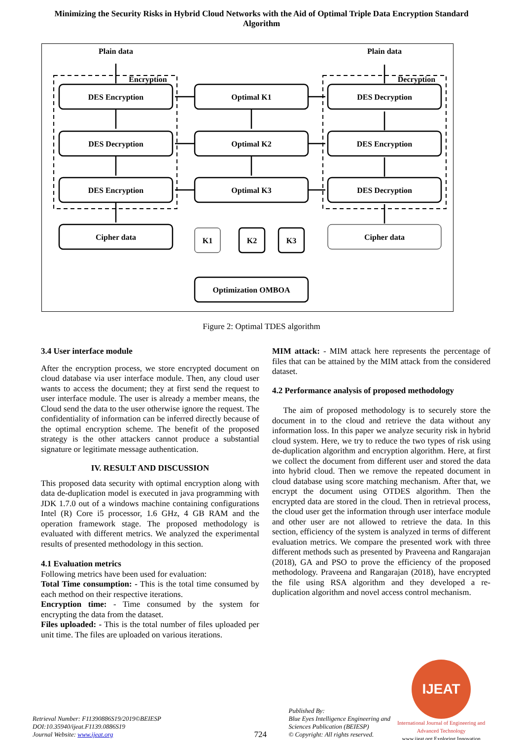Minimizing the Security Risks in Hybrid Cloud Networks with the Aid of Optimal Triple Data Encryption Standard Algorithm
Plain data
Plain data
Encryption
Decryption
DES Encryption
DES Decryption
DES Encryption
Cipher data
Optimal K1
Optimal K2
Optimal K3
Optimization OMBOA
DES Decryption
DES Encryption
DES Decryption
Cipher data
K1
K2
K3
Figure 2: Optimal TDES algorithm
3.4 User interface module
After the encryption process, we store encrypted document on cloud database via user interface module. Then, any cloud user wants to access the document; they at first send the request to user interface module. The user is already a member means, the Cloud send the data to the user otherwise ignore the request. The confidentiality of information can be inferred directly because of the optimal encryption scheme. The benefit of the proposed strategy is the other attackers cannot produce a substantial signature or legitimate message authentication.
IV. RESULT AND DISCUSSION
This proposed data security with optimal encryption along with data de-duplication model is executed in java programming with JDK 1.7.0 out of a windows machine containing configurations Intel (R) Core i5 processor, 1.6 GHz, 4 GB RAM and the operation framework stage. The proposed methodology is evaluated with different metrics. We analyzed the experimental results of presented methodology in this section.
4.1 Evaluation metrics
Following metrics have been used for evaluation:
Total Time consumption: - This is the total time consumed by each method on their respective iterations.
Encryption time: - Time consumed by the system for encrypting the data from the dataset.
Files uploaded: - This is the total number of files uploaded per unit time. The files are uploaded on various iterations.
MIM attack: - MIM attack here represents the percentage of files that can be attained by the MIM attack from the considered dataset.
4.2 Performance analysis of proposed methodology
The aim of proposed methodology is to securely store the document in to the cloud and retrieve the data without any information loss. In this paper we analyze security risk in hybrid cloud system. Here, we try to reduce the two types of risk using de-duplication algorithm and encryption algorithm. Here, at first we collect the document from different user and stored the data into hybrid cloud. Then we remove the repeated document in cloud database using score matching mechanism. After that, we encrypt the document using OTDES algorithm. Then the encrypted data are stored in the cloud. Then in retrieval process, the cloud user get the information through user interface module and other user are not allowed to retrieve the data. In this section, efficiency of the system is analyzed in terms of different evaluation metrics. We compare the presented work with three different methods such as presented by Praveena and Rangarajan (2018), GA and PSO to prove the efficiency of the proposed methodology. Praveena and Rangarajan (2018), have encrypted the file using RSA algorithm and they developed a re-duplication algorithm and novel access control mechanism.
Retrieval Number: F11390886S19/2019©BEIESP
DOI:10.35940/ijeat.F1139.0886S19
Journal Website: www.ijeat.org
724
Published By:
Blue Eyes Intelligence Engineering and Sciences Publication (BEIESP)
© Copyright: All rights reserved.
IJEAT
International Journal of Engineering and Advanced Technology
www.ijeat.org Exploring Innovation